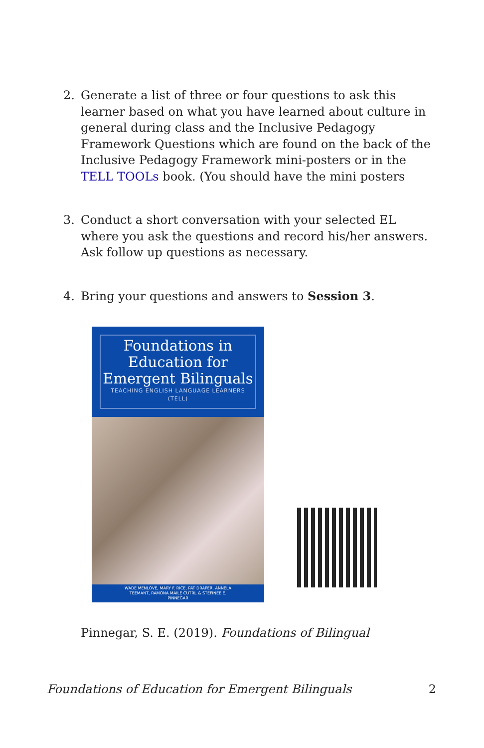2. Generate a list of three or four questions to ask this learner based on what you have learned about culture in general during class and the Inclusive Pedagogy Framework Questions which are found on the back of the Inclusive Pedagogy Framework mini-posters or in the TELL TOOLs book. (You should have the mini posters
3. Conduct a short conversation with your selected EL where you ask the questions and record his/her answers. Ask follow up questions as necessary.
4. Bring your questions and answers to Session 3.
Foundations in Education for Emergent Bilinguals
TEACHING ENGLISH LANGUAGE LEARNERS (TELL)
WADE MENLOVE, MARY F. RICE, PAT DRAPER, ANNELA TEEMANT, RAMONA MAILE CUTRI, & STEFINEE E. PINNEGAR
Pinnegar, S. E. (2019). Foundations of Bilingual
Foundations of Education for Emergent Bilinguals 2